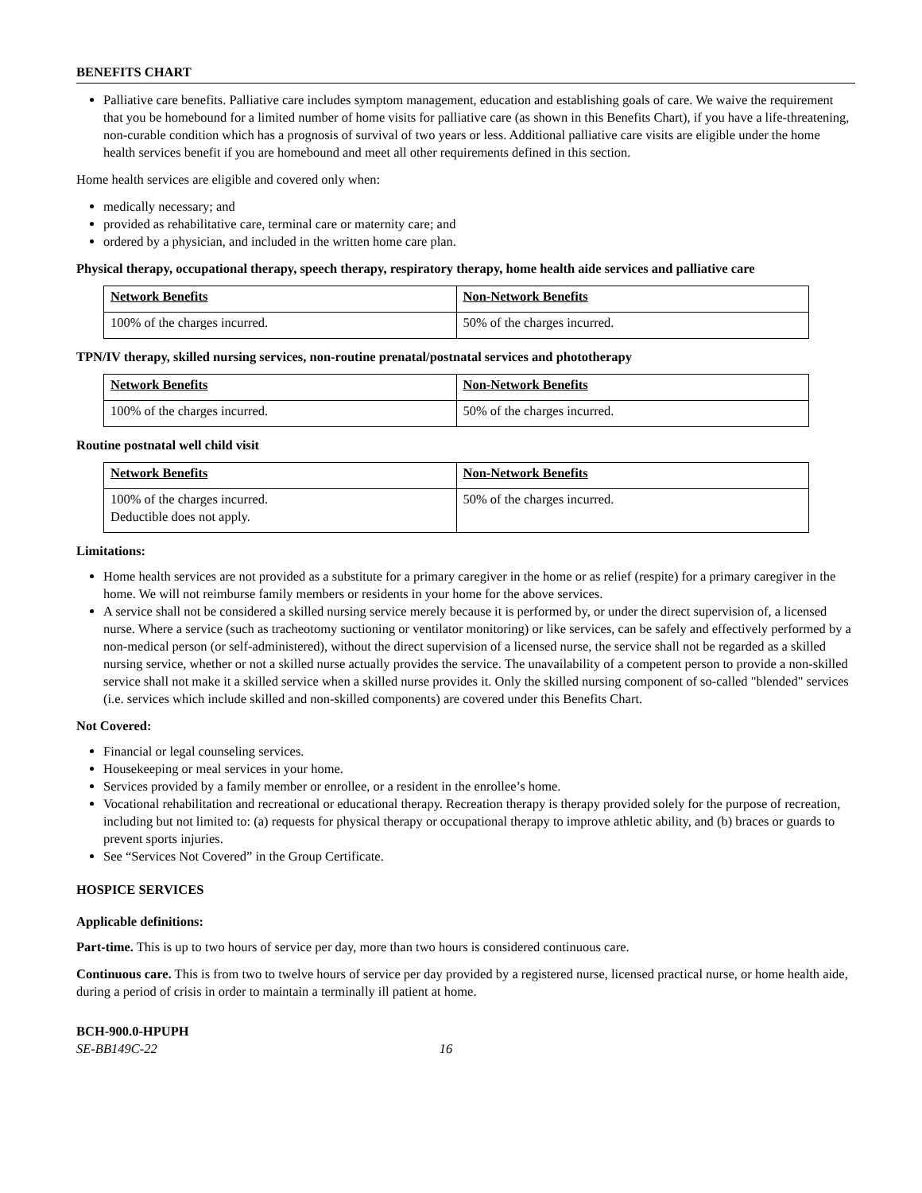BENEFITS CHART
Palliative care benefits. Palliative care includes symptom management, education and establishing goals of care. We waive the requirement that you be homebound for a limited number of home visits for palliative care (as shown in this Benefits Chart), if you have a life-threatening, non-curable condition which has a prognosis of survival of two years or less. Additional palliative care visits are eligible under the home health services benefit if you are homebound and meet all other requirements defined in this section.
Home health services are eligible and covered only when:
medically necessary; and
provided as rehabilitative care, terminal care or maternity care; and
ordered by a physician, and included in the written home care plan.
Physical therapy, occupational therapy, speech therapy, respiratory therapy, home health aide services and palliative care
| Network Benefits | Non-Network Benefits |
| --- | --- |
| 100% of the charges incurred. | 50% of the charges incurred. |
TPN/IV therapy, skilled nursing services, non-routine prenatal/postnatal services and phototherapy
| Network Benefits | Non-Network Benefits |
| --- | --- |
| 100% of the charges incurred. | 50% of the charges incurred. |
Routine postnatal well child visit
| Network Benefits | Non-Network Benefits |
| --- | --- |
| 100% of the charges incurred. Deductible does not apply. | 50% of the charges incurred. |
Limitations:
Home health services are not provided as a substitute for a primary caregiver in the home or as relief (respite) for a primary caregiver in the home. We will not reimburse family members or residents in your home for the above services.
A service shall not be considered a skilled nursing service merely because it is performed by, or under the direct supervision of, a licensed nurse. Where a service (such as tracheotomy suctioning or ventilator monitoring) or like services, can be safely and effectively performed by a non-medical person (or self-administered), without the direct supervision of a licensed nurse, the service shall not be regarded as a skilled nursing service, whether or not a skilled nurse actually provides the service. The unavailability of a competent person to provide a non-skilled service shall not make it a skilled service when a skilled nurse provides it. Only the skilled nursing component of so-called "blended" services (i.e. services which include skilled and non-skilled components) are covered under this Benefits Chart.
Not Covered:
Financial or legal counseling services.
Housekeeping or meal services in your home.
Services provided by a family member or enrollee, or a resident in the enrollee’s home.
Vocational rehabilitation and recreational or educational therapy. Recreation therapy is therapy provided solely for the purpose of recreation, including but not limited to: (a) requests for physical therapy or occupational therapy to improve athletic ability, and (b) braces or guards to prevent sports injuries.
See “Services Not Covered” in the Group Certificate.
HOSPICE SERVICES
Applicable definitions:
Part-time. This is up to two hours of service per day, more than two hours is considered continuous care.
Continuous care. This is from two to twelve hours of service per day provided by a registered nurse, licensed practical nurse, or home health aide, during a period of crisis in order to maintain a terminally ill patient at home.
BCH-900.0-HPUPH
SE-BB149C-22 16